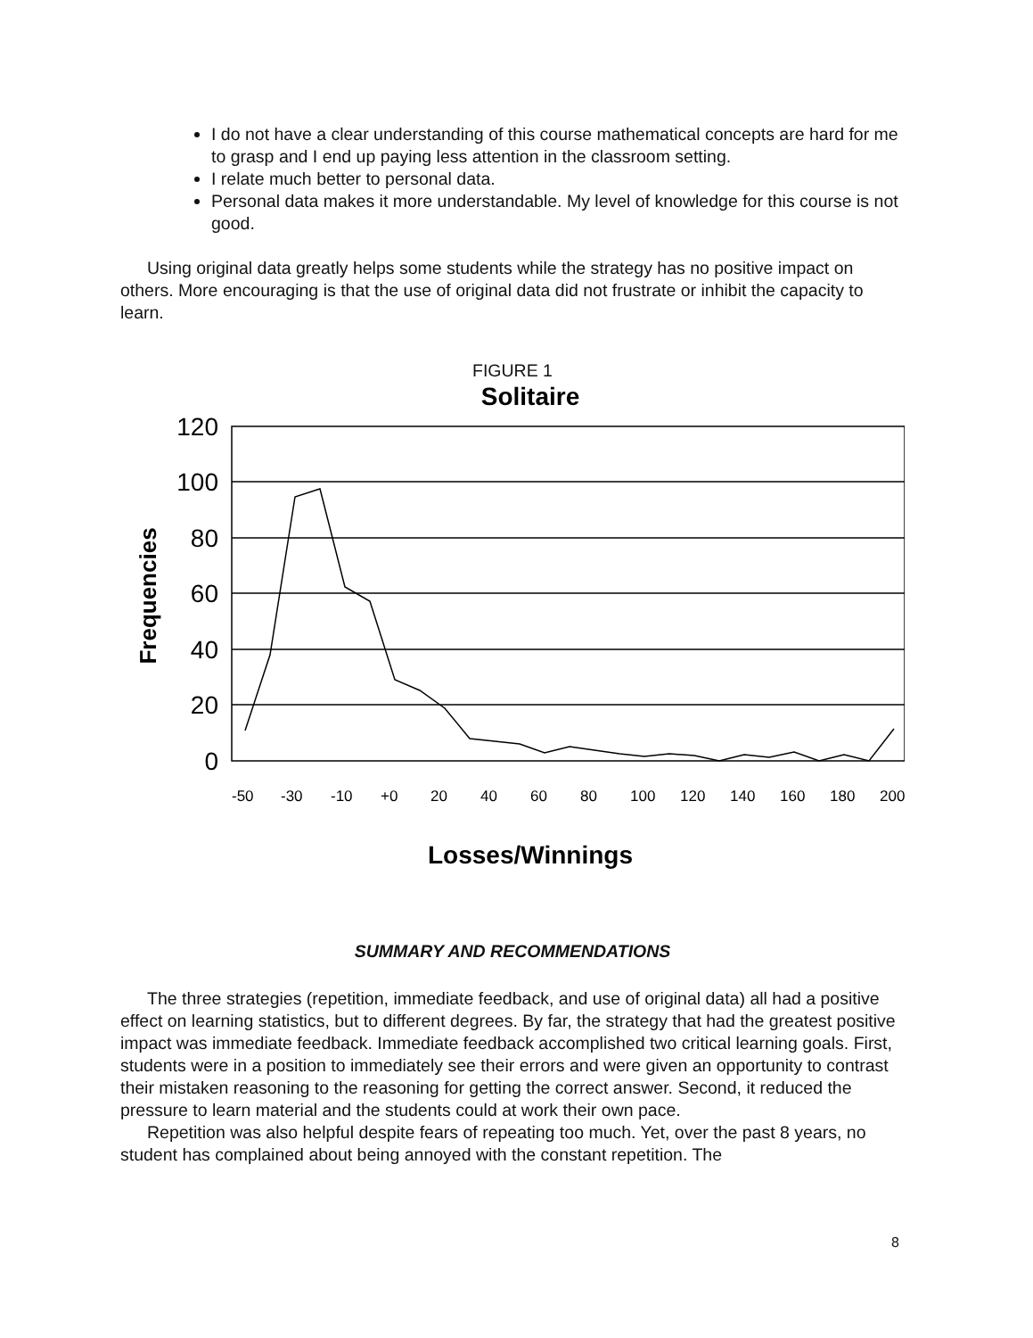I do not have a clear understanding of this course mathematical concepts are hard for me to grasp and I end up paying less attention in the classroom setting.
I relate much better to personal data.
Personal data makes it more understandable. My level of knowledge for this course is not good.
Using original data greatly helps some students while the strategy has no positive impact on others. More encouraging is that the use of original data did not frustrate or inhibit the capacity to learn.
FIGURE 1
Solitaire
120
100
80
60
40
20
0
Frequencies
-50
-30
-10
+0
20
40
60
80
100
120
140
160
180
200
Losses/Winnings
SUMMARY AND RECOMMENDATIONS
The three strategies (repetition, immediate feedback, and use of original data) all had a positive effect on learning statistics, but to different degrees. By far, the strategy that had the greatest positive impact was immediate feedback. Immediate feedback accomplished two critical learning goals. First, students were in a position to immediately see their errors and were given an opportunity to contrast their mistaken reasoning to the reasoning for getting the correct answer. Second, it reduced the pressure to learn material and the students could at work their own pace.
Repetition was also helpful despite fears of repeating too much. Yet, over the past 8 years, no student has complained about being annoyed with the constant repetition. The
8